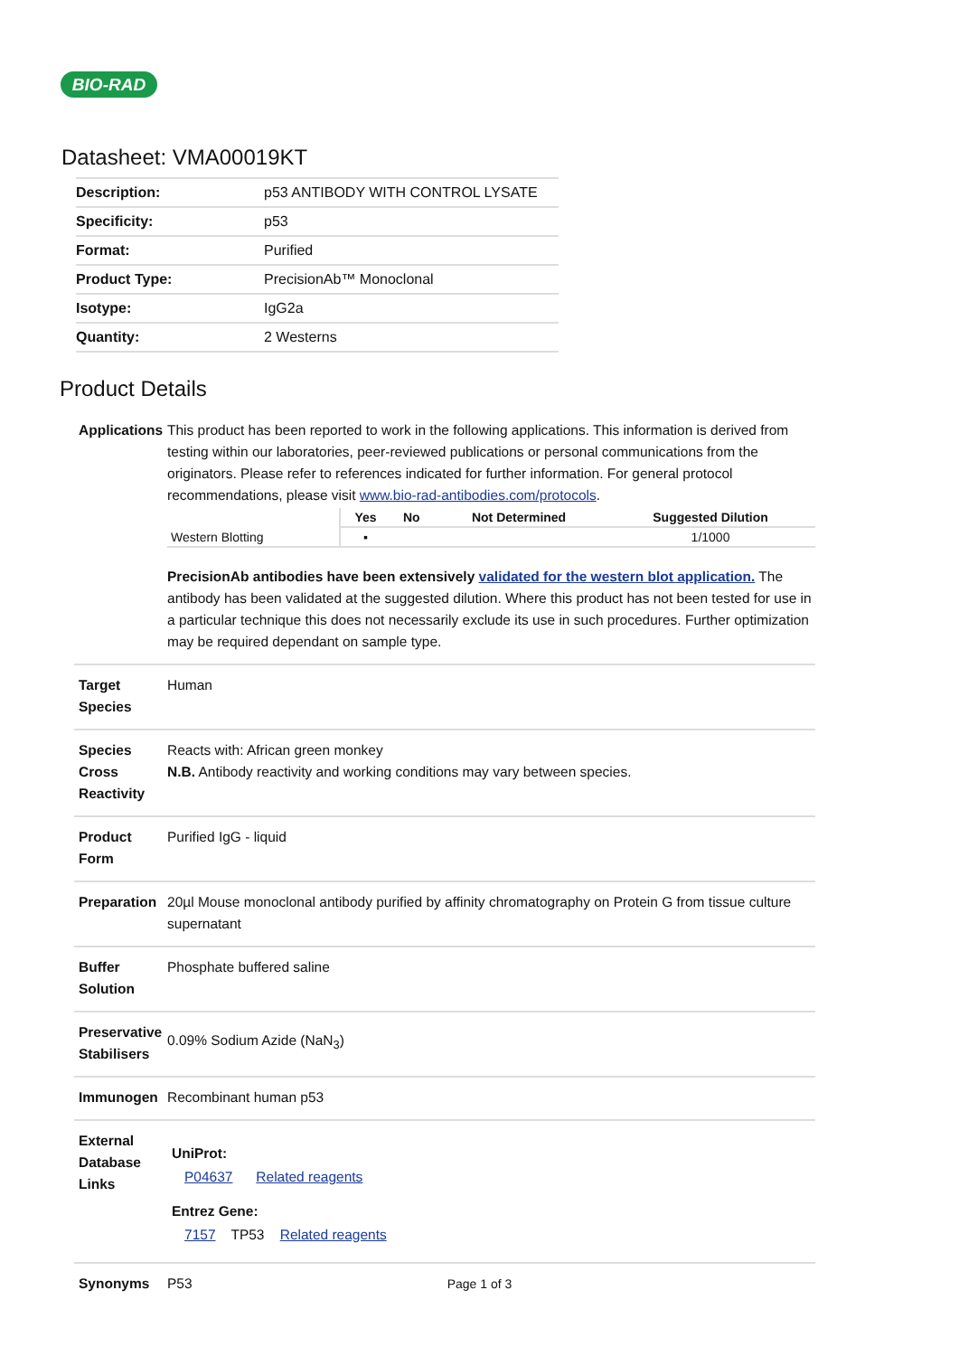BIO-RAD
Datasheet: VMA00019KT
| Description: | p53 ANTIBODY WITH CONTROL LYSATE |
| Specificity: | p53 |
| Format: | Purified |
| Product Type: | PrecisionAb™ Monoclonal |
| Isotype: | IgG2a |
| Quantity: | 2 Westerns |
Product Details
| Applications | This product has been reported to work in the following applications. This information is derived from testing within our laboratories, peer-reviewed publications or personal communications from the originators. Please refer to references indicated for further information. For general protocol recommendations, please visit www.bio-rad-antibodies.com/protocols . / / Yes / No / Not Determined / Suggested Dilution / / --- / --- / --- / --- / --- / / Western Blotting / ▪ / / / 1/1000 / PrecisionAb antibodies have been extensively validated for the western blot application. The antibody has been validated at the suggested dilution. Where this product has not been tested for use in a particular technique this does not necessarily exclude its use in such procedures. Further optimization may be required dependant on sample type. |
| Target Species | Human |
| Species Cross Reactivity | Reacts with: African green monkey N.B. Antibody reactivity and working conditions may vary between species. |
| Product Form | Purified IgG - liquid |
| Preparation | 20µl Mouse monoclonal antibody purified by affinity chromatography on Protein G from tissue culture supernatant |
| Buffer Solution | Phosphate buffered saline |
| Preservative Stabilisers | 0.09% Sodium Azide (NaN<sub>3</sub>) |
| Immunogen | Recombinant human p53 |
| External Database Links | UniProt: P04637 Related reagents Entrez Gene: 7157 TP53 Related reagents |
| Synonyms | P53 |
Page 1 of 3